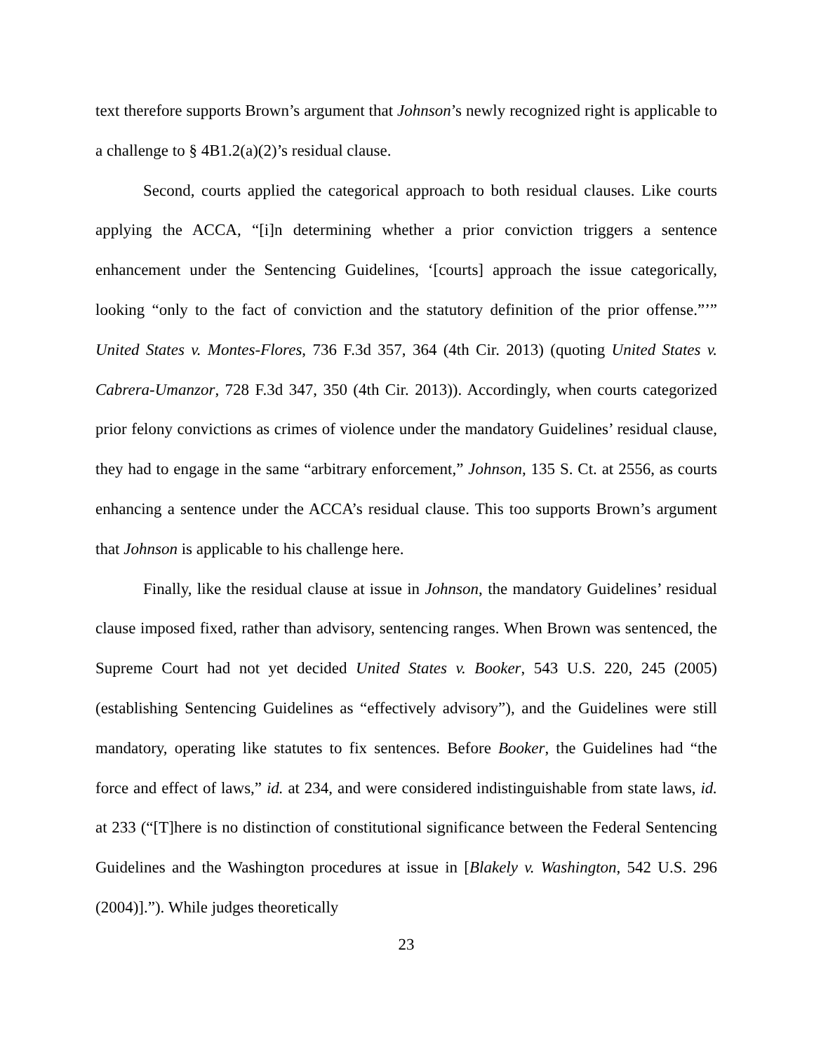text therefore supports Brown’s argument that Johnson’s newly recognized right is applicable to a challenge to § 4B1.2(a)(2)’s residual clause.
Second, courts applied the categorical approach to both residual clauses. Like courts applying the ACCA, “[i]n determining whether a prior conviction triggers a sentence enhancement under the Sentencing Guidelines, ‘[courts] approach the issue categorically, looking “only to the fact of conviction and the statutory definition of the prior offense.”’” United States v. Montes-Flores, 736 F.3d 357, 364 (4th Cir. 2013) (quoting United States v. Cabrera-Umanzor, 728 F.3d 347, 350 (4th Cir. 2013)). Accordingly, when courts categorized prior felony convictions as crimes of violence under the mandatory Guidelines’ residual clause, they had to engage in the same “arbitrary enforcement,” Johnson, 135 S. Ct. at 2556, as courts enhancing a sentence under the ACCA’s residual clause. This too supports Brown’s argument that Johnson is applicable to his challenge here.
Finally, like the residual clause at issue in Johnson, the mandatory Guidelines’ residual clause imposed fixed, rather than advisory, sentencing ranges. When Brown was sentenced, the Supreme Court had not yet decided United States v. Booker, 543 U.S. 220, 245 (2005) (establishing Sentencing Guidelines as “effectively advisory”), and the Guidelines were still mandatory, operating like statutes to fix sentences. Before Booker, the Guidelines had “the force and effect of laws,” id. at 234, and were considered indistinguishable from state laws, id. at 233 (“[T]here is no distinction of constitutional significance between the Federal Sentencing Guidelines and the Washington procedures at issue in [Blakely v. Washington, 542 U.S. 296 (2004)].”). While judges theoretically
23